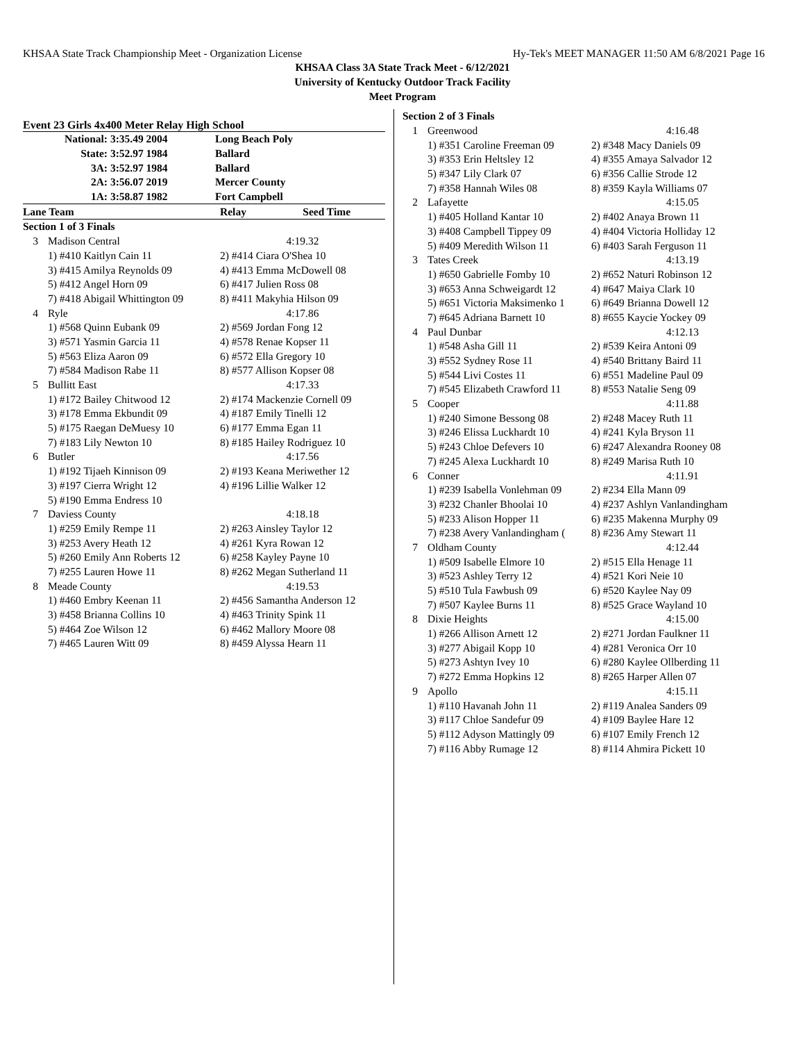KHSAA State Track Championship Meet - Organization License Hy-Tek's MEET MANAGER 11:50 AM 6/8/2021 Page 16
KHSAA Class 3A State Track Meet - 6/12/2021
University of Kentucky Outdoor Track Facility
Meet Program
Event 23 Girls 4x400 Meter Relay High School
| National: | 3:35.49 2004 | Long Beach Poly |
| State: | 3:52.97 1984 | Ballard |
| 3A: | 3:52.97 1984 | Ballard |
| 2A: | 3:56.07 2019 | Mercer County |
| 1A: | 3:58.87 1982 | Fort Campbell |
| Lane Team | | Relay Seed Time |
| Section 1 of 3 Finals | | |
| 3 | Madison Central | 4:19.32 |
| | 1) #410 Kaitlyn Cain 11 | 2) #414 Ciara O'Shea 10 |
| | 3) #415 Amilya Reynolds 09 | 4) #413 Emma McDowell 08 |
| | 5) #412 Angel Horn 09 | 6) #417 Julien Ross 08 |
| | 7) #418 Abigail Whittington 09 | 8) #411 Makyhia Hilson 09 |
| 4 | Ryle | 4:17.86 |
| | 1) #568 Quinn Eubank 09 | 2) #569 Jordan Fong 12 |
| | 3) #571 Yasmin Garcia 11 | 4) #578 Renae Kopser 11 |
| | 5) #563 Eliza Aaron 09 | 6) #572 Ella Gregory 10 |
| | 7) #584 Madison Rabe 11 | 8) #577 Allison Kopser 08 |
| 5 | Bullitt East | 4:17.33 |
| | 1) #172 Bailey Chitwood 12 | 2) #174 Mackenzie Cornell 09 |
| | 3) #178 Emma Ekbundit 09 | 4) #187 Emily Tinelli 12 |
| | 5) #175 Raegan DeMuesy 10 | 6) #177 Emma Egan 11 |
| | 7) #183 Lily Newton 10 | 8) #185 Hailey Rodriguez 10 |
| 6 | Butler | 4:17.56 |
| | 1) #192 Tijaeh Kinnison 09 | 2) #193 Keana Meriwether 12 |
| | 3) #197 Cierra Wright 12 | 4) #196 Lillie Walker 12 |
| | 5) #190 Emma Endress 10 | |
| 7 | Daviess County | 4:18.18 |
| | 1) #259 Emily Rempe 11 | 2) #263 Ainsley Taylor 12 |
| | 3) #253 Avery Heath 12 | 4) #261 Kyra Rowan 12 |
| | 5) #260 Emily Ann Roberts 12 | 6) #258 Kayley Payne 10 |
| | 7) #255 Lauren Howe 11 | 8) #262 Megan Sutherland 11 |
| 8 | Meade County | 4:19.53 |
| | 1) #460 Embry Keenan 11 | 2) #456 Samantha Anderson 12 |
| | 3) #458 Brianna Collins 10 | 4) #463 Trinity Spink 11 |
| | 5) #464 Zoe Wilson 12 | 6) #462 Mallory Moore 08 |
| | 7) #465 Lauren Witt 09 | 8) #459 Alyssa Hearn 11 |
| Section 2 of 3 Finals | | |
| 1 | Greenwood | 4:16.48 |
| | 1) #351 Caroline Freeman 09 | 2) #348 Macy Daniels 09 |
| | 3) #353 Erin Heltsley 12 | 4) #355 Amaya Salvador 12 |
| | 5) #347 Lily Clark 07 | 6) #356 Callie Strode 12 |
| | 7) #358 Hannah Wiles 08 | 8) #359 Kayla Williams 07 |
| 2 | Lafayette | 4:15.05 |
| | 1) #405 Holland Kantar 10 | 2) #402 Anaya Brown 11 |
| | 3) #408 Campbell Tippey 09 | 4) #404 Victoria Holliday 12 |
| | 5) #409 Meredith Wilson 11 | 6) #403 Sarah Ferguson 11 |
| 3 | Tates Creek | 4:13.19 |
| | 1) #650 Gabrielle Fomby 10 | 2) #652 Naturi Robinson 12 |
| | 3) #653 Anna Schweigardt 12 | 4) #647 Maiya Clark 10 |
| | 5) #651 Victoria Maksimenko 1 | 6) #649 Brianna Dowell 12 |
| | 7) #645 Adriana Barnett 10 | 8) #655 Kaycie Yockey 09 |
| 4 | Paul Dunbar | 4:12.13 |
| | 1) #548 Asha Gill 11 | 2) #539 Keira Antoni 09 |
| | 3) #552 Sydney Rose 11 | 4) #540 Brittany Baird 11 |
| | 5) #544 Livi Costes 11 | 6) #551 Madeline Paul 09 |
| | 7) #545 Elizabeth Crawford 11 | 8) #553 Natalie Seng 09 |
| 5 | Cooper | 4:11.88 |
| | 1) #240 Simone Bessong 08 | 2) #248 Macey Ruth 11 |
| | 3) #246 Elissa Luckhardt 10 | 4) #241 Kyla Bryson 11 |
| | 5) #243 Chloe Defevers 10 | 6) #247 Alexandra Rooney 08 |
| | 7) #245 Alexa Luckhardt 10 | 8) #249 Marisa Ruth 10 |
| 6 | Conner | 4:11.91 |
| | 1) #239 Isabella Vonlehman 09 | 2) #234 Ella Mann 09 |
| | 3) #232 Chanler Bhoolai 10 | 4) #237 Ashlyn Vanlandingham |
| | 5) #233 Alison Hopper 11 | 6) #235 Makenna Murphy 09 |
| | 7) #238 Avery Vanlandingham ( | 8) #236 Amy Stewart 11 |
| 7 | Oldham County | 4:12.44 |
| | 1) #509 Isabelle Elmore 10 | 2) #515 Ella Henage 11 |
| | 3) #523 Ashley Terry 12 | 4) #521 Kori Neie 10 |
| | 5) #510 Tula Fawbush 09 | 6) #520 Kaylee Nay 09 |
| | 7) #507 Kaylee Burns 11 | 8) #525 Grace Wayland 10 |
| 8 | Dixie Heights | 4:15.00 |
| | 1) #266 Allison Arnett 12 | 2) #271 Jordan Faulkner 11 |
| | 3) #277 Abigail Kopp 10 | 4) #281 Veronica Orr 10 |
| | 5) #273 Ashtyn Ivey 10 | 6) #280 Kaylee Ollberding 11 |
| | 7) #272 Emma Hopkins 12 | 8) #265 Harper Allen 07 |
| 9 | Apollo | 4:15.11 |
| | 1) #110 Havanah John 11 | 2) #119 Analea Sanders 09 |
| | 3) #117 Chloe Sandefur 09 | 4) #109 Baylee Hare 12 |
| | 5) #112 Adyson Mattingly 09 | 6) #107 Emily French 12 |
| | 7) #116 Abby Rumage 12 | 8) #114 Ahmira Pickett 10 |